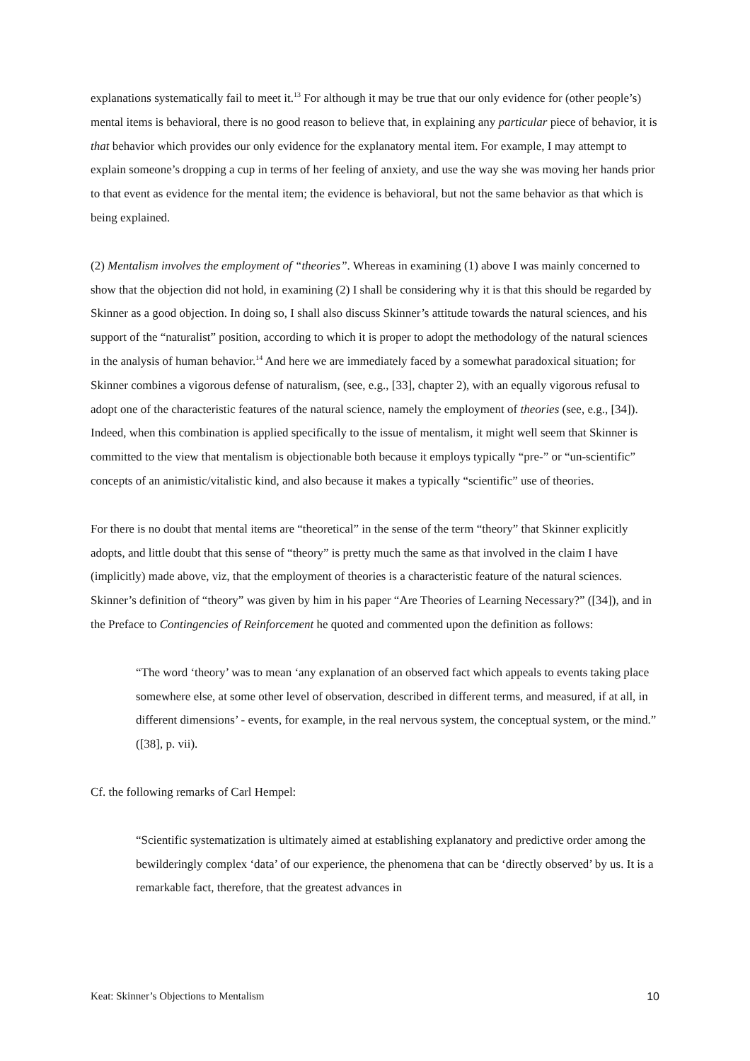explanations systematically fail to meet it.<sup>13</sup> For although it may be true that our only evidence for (other people’s) mental items is behavioral, there is no good reason to believe that, in explaining any particular piece of behavior, it is that behavior which provides our only evidence for the explanatory mental item. For example, I may attempt to explain someone’s dropping a cup in terms of her feeling of anxiety, and use the way she was moving her hands prior to that event as evidence for the mental item; the evidence is behavioral, but not the same behavior as that which is being explained.
(2) Mentalism involves the employment of “theories”. Whereas in examining (1) above I was mainly concerned to show that the objection did not hold, in examining (2) I shall be considering why it is that this should be regarded by Skinner as a good objection. In doing so, I shall also discuss Skinner’s attitude towards the natural sciences, and his support of the “naturalist” position, according to which it is proper to adopt the methodology of the natural sciences in the analysis of human behavior.<sup>14</sup> And here we are immediately faced by a somewhat paradoxical situation; for Skinner combines a vigorous defense of naturalism, (see, e.g., [33], chapter 2), with an equally vigorous refusal to adopt one of the characteristic features of the natural science, namely the employment of theories (see, e.g., [34]). Indeed, when this combination is applied specifically to the issue of mentalism, it might well seem that Skinner is committed to the view that mentalism is objectionable both because it employs typically “pre-” or “un-scientific” concepts of an animistic/vitalistic kind, and also because it makes a typically “scientific” use of theories.
For there is no doubt that mental items are “theoretical” in the sense of the term “theory” that Skinner explicitly adopts, and little doubt that this sense of “theory” is pretty much the same as that involved in the claim I have (implicitly) made above, viz, that the employment of theories is a characteristic feature of the natural sciences. Skinner’s definition of “theory” was given by him in his paper “Are Theories of Learning Necessary?” ([34]), and in the Preface to Contingencies of Reinforcement he quoted and commented upon the definition as follows:
“The word ‘theory’ was to mean ‘any explanation of an observed fact which appeals to events taking place somewhere else, at some other level of observation, described in different terms, and measured, if at all, in different dimensions’ - events, for example, in the real nervous system, the conceptual system, or the mind.” ([38], p. vii).
Cf. the following remarks of Carl Hempel:
“Scientific systematization is ultimately aimed at establishing explanatory and predictive order among the bewilderingly complex ‘data’ of our experience, the phenomena that can be ‘directly observed’ by us. It is a remarkable fact, therefore, that the greatest advances in
Keat: Skinner’s Objections to Mentalism 10